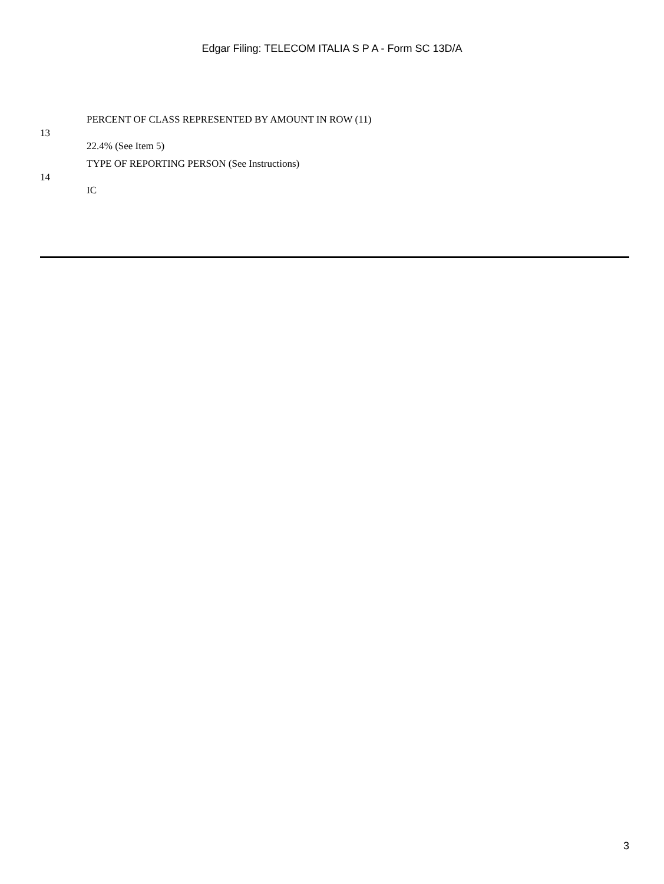Edgar Filing: TELECOM ITALIA S P A - Form SC 13D/A
| 13 | PERCENT OF CLASS REPRESENTED BY AMOUNT IN ROW (11) |
| | 22.4% (See Item 5) |
| 14 | TYPE OF REPORTING PERSON (See Instructions) |
| | IC |
3